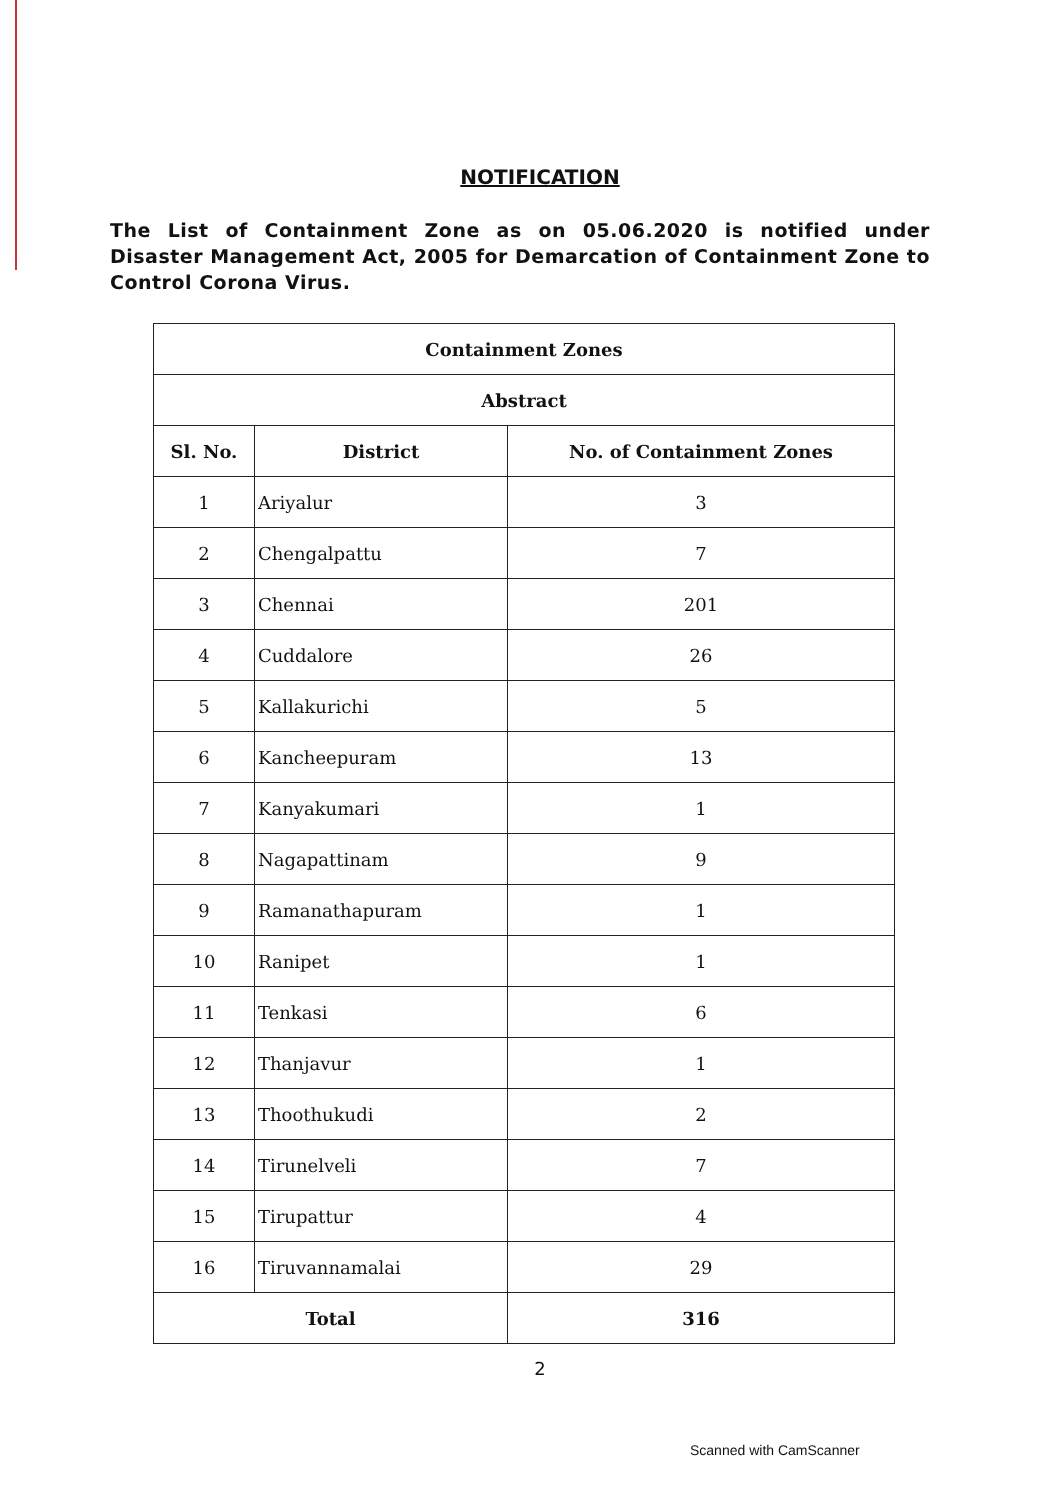NOTIFICATION
The List of Containment Zone as on 05.06.2020 is notified under Disaster Management Act, 2005 for Demarcation of Containment Zone to Control Corona Virus.
| Containment Zones | | |
| --- | --- | --- |
| Abstract | | |
| Sl. No. | District | No. of Containment Zones |
| 1 | Ariyalur | 3 |
| 2 | Chengalpattu | 7 |
| 3 | Chennai | 201 |
| 4 | Cuddalore | 26 |
| 5 | Kallakurichi | 5 |
| 6 | Kancheepuram | 13 |
| 7 | Kanyakumari | 1 |
| 8 | Nagapattinam | 9 |
| 9 | Ramanathapuram | 1 |
| 10 | Ranipet | 1 |
| 11 | Tenkasi | 6 |
| 12 | Thanjavur | 1 |
| 13 | Thoothukudi | 2 |
| 14 | Tirunelveli | 7 |
| 15 | Tirupattur | 4 |
| 16 | Tiruvannamalai | 29 |
| Total | | 316 |
2
Scanned with CamScanner